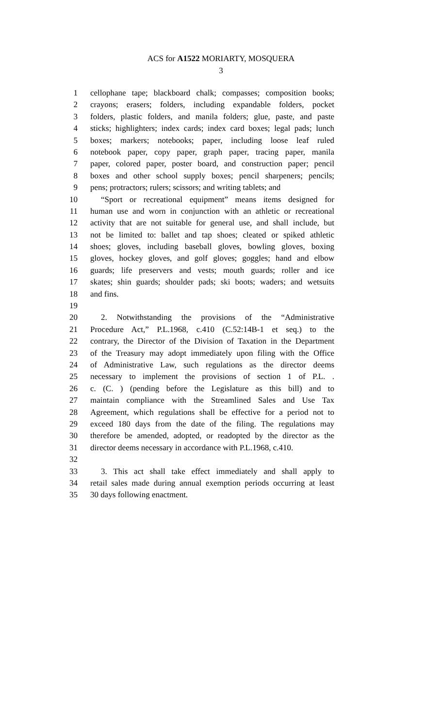ACS for A1522 MORIARTY, MOSQUERA
3
1 cellophane tape; blackboard chalk; compasses; composition books;
2 crayons; erasers; folders, including expandable folders, pocket
3 folders, plastic folders, and manila folders; glue, paste, and paste
4 sticks; highlighters; index cards; index card boxes; legal pads; lunch
5 boxes; markers; notebooks; paper, including loose leaf ruled
6 notebook paper, copy paper, graph paper, tracing paper, manila
7 paper, colored paper, poster board, and construction paper; pencil
8 boxes and other school supply boxes; pencil sharpeners; pencils;
9 pens; protractors; rulers; scissors; and writing tablets; and
10 “Sport or recreational equipment” means items designed for
11 human use and worn in conjunction with an athletic or recreational
12 activity that are not suitable for general use, and shall include, but
13 not be limited to: ballet and tap shoes; cleated or spiked athletic
14 shoes; gloves, including baseball gloves, bowling gloves, boxing
15 gloves, hockey gloves, and golf gloves; goggles; hand and elbow
16 guards; life preservers and vests; mouth guards; roller and ice
17 skates; shin guards; shoulder pads; ski boots; waders; and wetsuits
18 and fins.
19
20 2. Notwithstanding the provisions of the “Administrative
21 Procedure Act,” P.L.1968, c.410 (C.52:14B-1 et seq.) to the
22 contrary, the Director of the Division of Taxation in the Department
23 of the Treasury may adopt immediately upon filing with the Office
24 of Administrative Law, such regulations as the director deems
25 necessary to implement the provisions of section 1 of P.L. .
26 c. (C. ) (pending before the Legislature as this bill) and to
27 maintain compliance with the Streamlined Sales and Use Tax
28 Agreement, which regulations shall be effective for a period not to
29 exceed 180 days from the date of the filing. The regulations may
30 therefore be amended, adopted, or readopted by the director as the
31 director deems necessary in accordance with P.L.1968, c.410.
32
33 3. This act shall take effect immediately and shall apply to
34 retail sales made during annual exemption periods occurring at least
35 30 days following enactment.